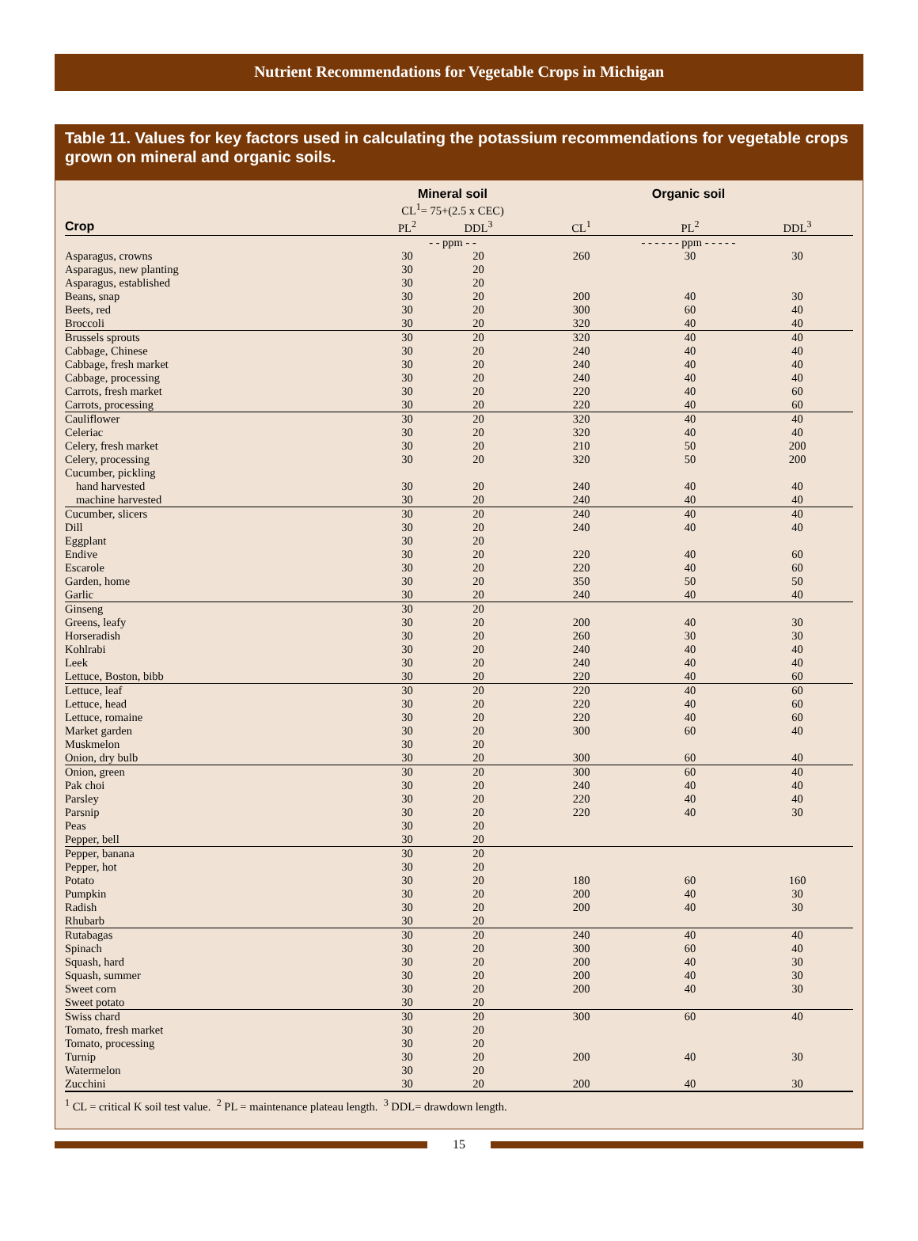Nutrient Recommendations for Vegetable Crops in Michigan
Table 11. Values for key factors used in calculating the potassium recommendations for vegetable crops grown on mineral and organic soils.
| | Mineral soil | | Organic soil | | |
| --- | --- | --- | --- | --- | --- |
| | CL<sup>1</sup>= 75+(2.5 x CEC) | | | | |
| Crop | PL<sup>2</sup> | DDL<sup>3</sup> | CL<sup>1</sup> | PL<sup>2</sup> | DDL<sup>3</sup> |
| | - - ppm - - | | - - - - - - ppm - - - - - | | |
| Asparagus, crowns | 30 | 20 | 260 | 30 | 30 |
| Asparagus, new planting | 30 | 20 | | | |
| Asparagus, established | 30 | 20 | | | |
| Beans, snap | 30 | 20 | 200 | 40 | 30 |
| Beets, red | 30 | 20 | 300 | 60 | 40 |
| Broccoli | 30 | 20 | 320 | 40 | 40 |
| Brussels sprouts | 30 | 20 | 320 | 40 | 40 |
| Cabbage, Chinese | 30 | 20 | 240 | 40 | 40 |
| Cabbage, fresh market | 30 | 20 | 240 | 40 | 40 |
| Cabbage, processing | 30 | 20 | 240 | 40 | 40 |
| Carrots, fresh market | 30 | 20 | 220 | 40 | 60 |
| Carrots, processing | 30 | 20 | 220 | 40 | 60 |
| Cauliflower | 30 | 20 | 320 | 40 | 40 |
| Celeriac | 30 | 20 | 320 | 40 | 40 |
| Celery, fresh market | 30 | 20 | 210 | 50 | 200 |
| Celery, processing | 30 | 20 | 320 | 50 | 200 |
| Cucumber, pickling | | | | | |
| hand harvested | 30 | 20 | 240 | 40 | 40 |
| machine harvested | 30 | 20 | 240 | 40 | 40 |
| Cucumber, slicers | 30 | 20 | 240 | 40 | 40 |
| Dill | 30 | 20 | 240 | 40 | 40 |
| Eggplant | 30 | 20 | | | |
| Endive | 30 | 20 | 220 | 40 | 60 |
| Escarole | 30 | 20 | 220 | 40 | 60 |
| Garden, home | 30 | 20 | 350 | 50 | 50 |
| Garlic | 30 | 20 | 240 | 40 | 40 |
| Ginseng | 30 | 20 | | | |
| Greens, leafy | 30 | 20 | 200 | 40 | 30 |
| Horseradish | 30 | 20 | 260 | 30 | 30 |
| Kohlrabi | 30 | 20 | 240 | 40 | 40 |
| Leek | 30 | 20 | 240 | 40 | 40 |
| Lettuce, Boston, bibb | 30 | 20 | 220 | 40 | 60 |
| Lettuce, leaf | 30 | 20 | 220 | 40 | 60 |
| Lettuce, head | 30 | 20 | 220 | 40 | 60 |
| Lettuce, romaine | 30 | 20 | 220 | 40 | 60 |
| Market garden | 30 | 20 | 300 | 60 | 40 |
| Muskmelon | 30 | 20 | | | |
| Onion, dry bulb | 30 | 20 | 300 | 60 | 40 |
| Onion, green | 30 | 20 | 300 | 60 | 40 |
| Pak choi | 30 | 20 | 240 | 40 | 40 |
| Parsley | 30 | 20 | 220 | 40 | 40 |
| Parsnip | 30 | 20 | 220 | 40 | 30 |
| Peas | 30 | 20 | | | |
| Pepper, bell | 30 | 20 | | | |
| Pepper, banana | 30 | 20 | | | |
| Pepper, hot | 30 | 20 | | | |
| Potato | 30 | 20 | 180 | 60 | 160 |
| Pumpkin | 30 | 20 | 200 | 40 | 30 |
| Radish | 30 | 20 | 200 | 40 | 30 |
| Rhubarb | 30 | 20 | | | |
| Rutabagas | 30 | 20 | 240 | 40 | 40 |
| Spinach | 30 | 20 | 300 | 60 | 40 |
| Squash, hard | 30 | 20 | 200 | 40 | 30 |
| Squash, summer | 30 | 20 | 200 | 40 | 30 |
| Sweet corn | 30 | 20 | 200 | 40 | 30 |
| Sweet potato | 30 | 20 | | | |
| Swiss chard | 30 | 20 | 300 | 60 | 40 |
| Tomato, fresh market | 30 | 20 | | | |
| Tomato, processing | 30 | 20 | | | |
| Turnip | 30 | 20 | 200 | 40 | 30 |
| Watermelon | 30 | 20 | | | |
| Zucchini | 30 | 20 | 200 | 40 | 30 |
<sup>1</sup> CL = critical K soil test value. <sup>2</sup> PL = maintenance plateau length. <sup>3</sup> DDL= drawdown length.
15